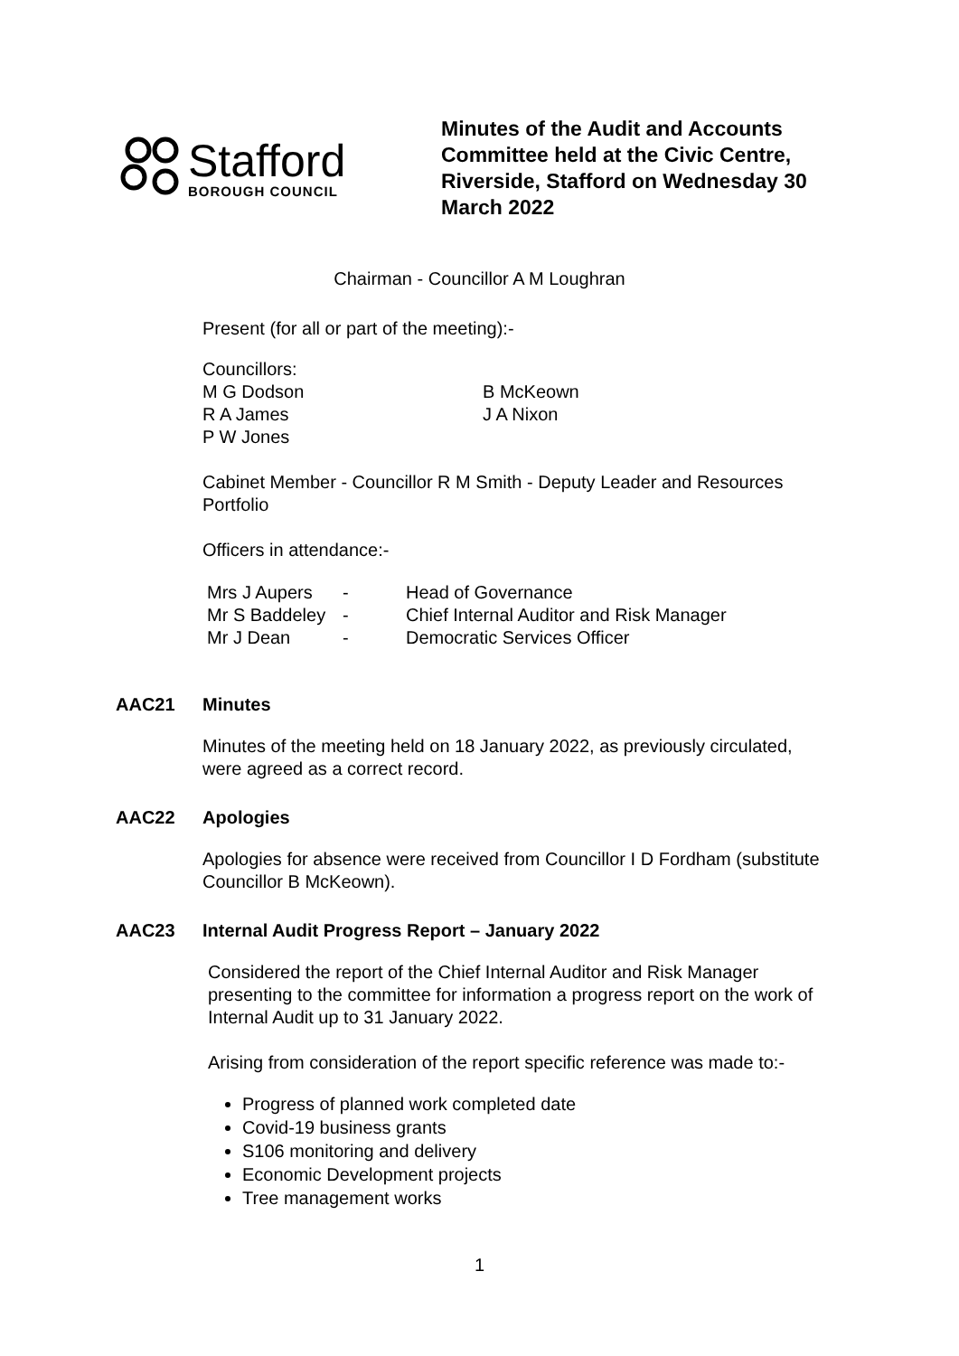Stafford
BOROUGH COUNCIL
Minutes of the Audit and Accounts Committee held at the Civic Centre, Riverside, Stafford on Wednesday 30 March 2022
Chairman - Councillor A M Loughran
Present (for all or part of the meeting):-
Councillors:
| M G Dodson | B McKeown |
| R A James | J A Nixon |
| P W Jones | |
Cabinet Member - Councillor R M Smith - Deputy Leader and Resources Portfolio
Officers in attendance:-
| Mrs J Aupers | - | Head of Governance |
| Mr S Baddeley | - | Chief Internal Auditor and Risk Manager |
| Mr J Dean | - | Democratic Services Officer |
AAC21 Minutes
Minutes of the meeting held on 18 January 2022, as previously circulated, were agreed as a correct record.
AAC22 Apologies
Apologies for absence were received from Councillor I D Fordham (substitute Councillor B McKeown).
AAC23 Internal Audit Progress Report – January 2022
Considered the report of the Chief Internal Auditor and Risk Manager presenting to the committee for information a progress report on the work of Internal Audit up to 31 January 2022.
Arising from consideration of the report specific reference was made to:-
Progress of planned work completed date
Covid-19 business grants
S106 monitoring and delivery
Economic Development projects
Tree management works
1